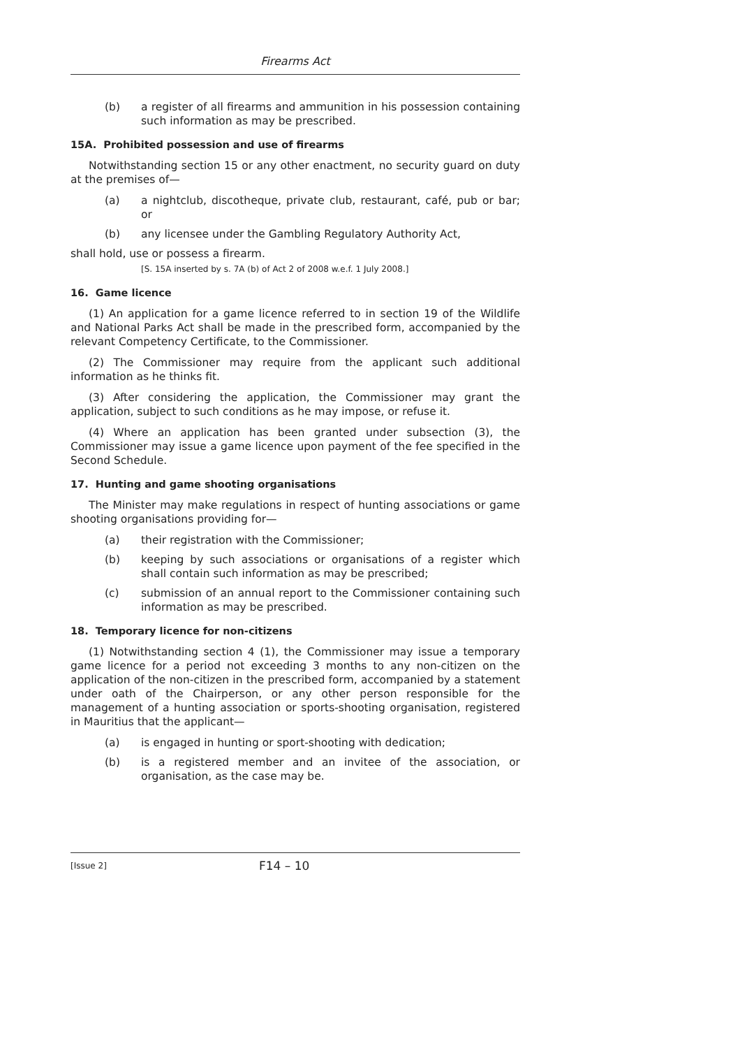Firearms Act
(b) a register of all firearms and ammunition in his possession containing such information as may be prescribed.
15A. Prohibited possession and use of firearms
Notwithstanding section 15 or any other enactment, no security guard on duty at the premises of—
(a) a nightclub, discotheque, private club, restaurant, café, pub or bar; or
(b) any licensee under the Gambling Regulatory Authority Act,
shall hold, use or possess a firearm.
[S. 15A inserted by s. 7A (b) of Act 2 of 2008 w.e.f. 1 July 2008.]
16. Game licence
(1) An application for a game licence referred to in section 19 of the Wildlife and National Parks Act shall be made in the prescribed form, accompanied by the relevant Competency Certificate, to the Commissioner.
(2) The Commissioner may require from the applicant such additional information as he thinks fit.
(3) After considering the application, the Commissioner may grant the application, subject to such conditions as he may impose, or refuse it.
(4) Where an application has been granted under subsection (3), the Commissioner may issue a game licence upon payment of the fee specified in the Second Schedule.
17. Hunting and game shooting organisations
The Minister may make regulations in respect of hunting associations or game shooting organisations providing for—
(a) their registration with the Commissioner;
(b) keeping by such associations or organisations of a register which shall contain such information as may be prescribed;
(c) submission of an annual report to the Commissioner containing such information as may be prescribed.
18. Temporary licence for non-citizens
(1) Notwithstanding section 4 (1), the Commissioner may issue a temporary game licence for a period not exceeding 3 months to any non-citizen on the application of the non-citizen in the prescribed form, accompanied by a statement under oath of the Chairperson, or any other person responsible for the management of a hunting association or sports-shooting organisation, registered in Mauritius that the applicant—
(a) is engaged in hunting or sport-shooting with dedication;
(b) is a registered member and an invitee of the association, or organisation, as the case may be.
[Issue 2] F14 – 10